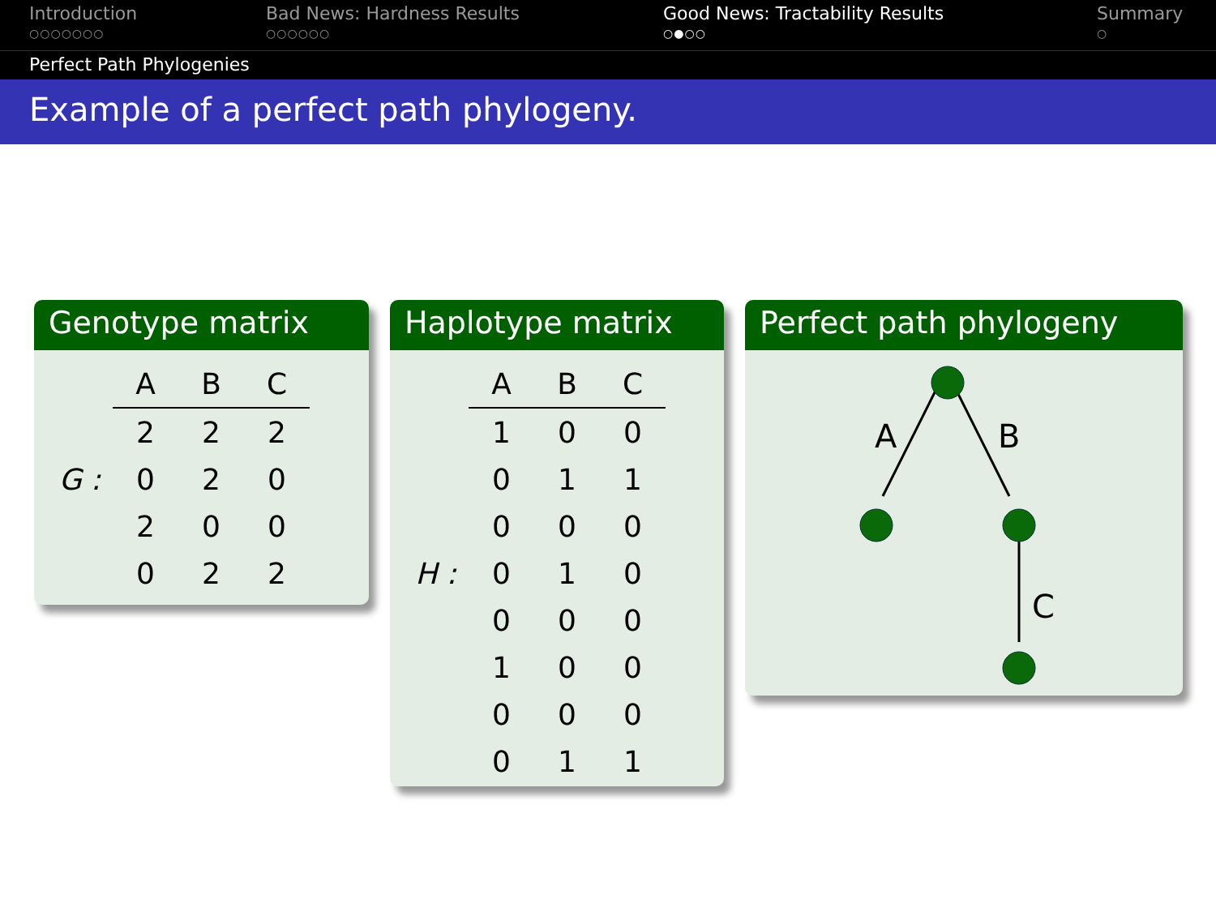Introduction
○○○○○○○
Bad News: Hardness Results
○○○○○○
Good News: Tractability Results
○●○○
Summary
○
Perfect Path Phylogenies
Example of a perfect path phylogeny.
Genotype matrix
| | A | B | C |
| | 2 | 2 | 2 |
| G : | 0 | 2 | 0 |
| | 2 | 0 | 0 |
| | 0 | 2 | 2 |
Haplotype matrix
| | A | B | C |
| | 1 | 0 | 0 |
| | 0 | 1 | 1 |
| | 0 | 0 | 0 |
| H : | 0 | 1 | 0 |
| | 0 | 0 | 0 |
| | 1 | 0 | 0 |
| | 0 | 0 | 0 |
| | 0 | 1 | 1 |
Perfect path phylogeny
A
B
C